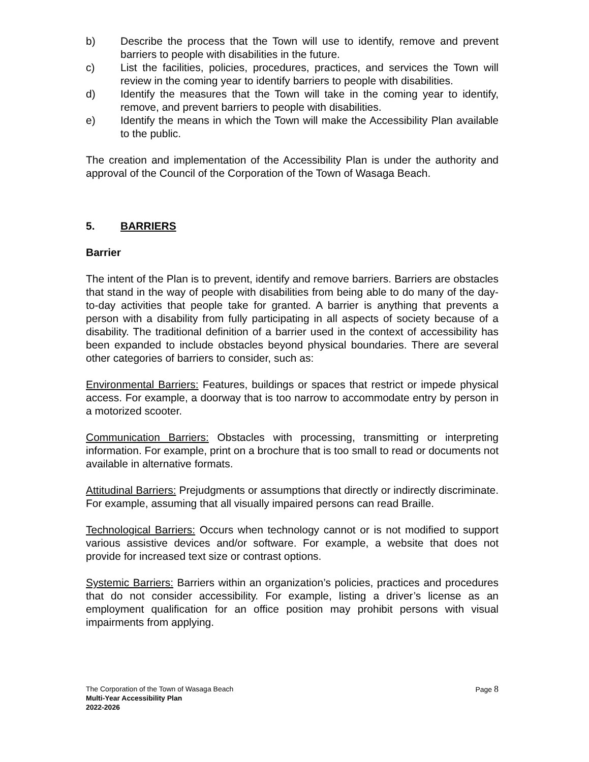b) Describe the process that the Town will use to identify, remove and prevent barriers to people with disabilities in the future.
c) List the facilities, policies, procedures, practices, and services the Town will review in the coming year to identify barriers to people with disabilities.
d) Identify the measures that the Town will take in the coming year to identify, remove, and prevent barriers to people with disabilities.
e) Identify the means in which the Town will make the Accessibility Plan available to the public.
The creation and implementation of the Accessibility Plan is under the authority and approval of the Council of the Corporation of the Town of Wasaga Beach.
5. BARRIERS
Barrier
The intent of the Plan is to prevent, identify and remove barriers. Barriers are obstacles that stand in the way of people with disabilities from being able to do many of the day-to-day activities that people take for granted. A barrier is anything that prevents a person with a disability from fully participating in all aspects of society because of a disability. The traditional definition of a barrier used in the context of accessibility has been expanded to include obstacles beyond physical boundaries. There are several other categories of barriers to consider, such as:
Environmental Barriers: Features, buildings or spaces that restrict or impede physical access. For example, a doorway that is too narrow to accommodate entry by person in a motorized scooter.
Communication Barriers: Obstacles with processing, transmitting or interpreting information. For example, print on a brochure that is too small to read or documents not available in alternative formats.
Attitudinal Barriers: Prejudgments or assumptions that directly or indirectly discriminate. For example, assuming that all visually impaired persons can read Braille.
Technological Barriers: Occurs when technology cannot or is not modified to support various assistive devices and/or software. For example, a website that does not provide for increased text size or contrast options.
Systemic Barriers: Barriers within an organization’s policies, practices and procedures that do not consider accessibility. For example, listing a driver’s license as an employment qualification for an office position may prohibit persons with visual impairments from applying.
The Corporation of the Town of Wasaga Beach Page 8
Multi-Year Accessibility Plan
2022-2026